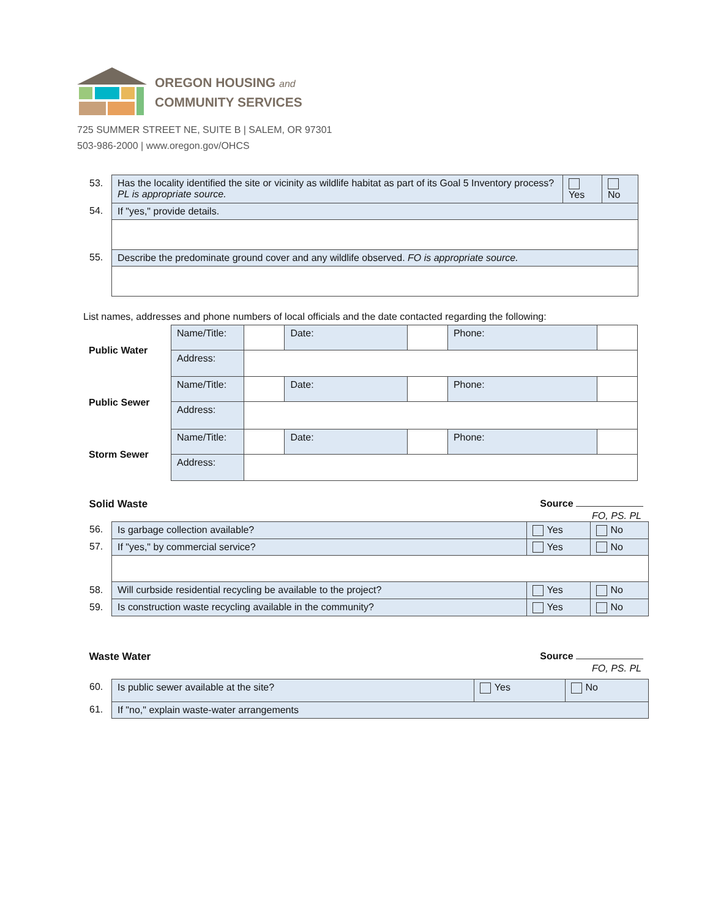OREGON HOUSING and
COMMUNITY SERVICES
725 SUMMER STREET NE, SUITE B | SALEM, OR 97301
503-986-2000 | www.oregon.gov/OHCS
| 53. | Has the locality identified the site or vicinity as wildlife habitat as part of its Goal 5 Inventory process? PL is appropriate source. | Yes | No |
| 54. | If "yes," provide details. | | |
| 55. | Describe the predominate ground cover and any wildlife observed. FO is appropriate source. | | |
List names, addresses and phone numbers of local officials and the date contacted regarding the following:
| Public Water | Name/Title: | | Date: | | Phone: | |
| | Address: | | | | | |
| Public Sewer | Name/Title: | | Date: | | Phone: | |
| | Address: | | | | | |
| Storm Sewer | Name/Title: | | Date: | | Phone: | |
| | Address: | | | | | |
Solid Waste Source
FO, PS. PL
| 56. | Is garbage collection available? | Yes | No |
| 57. | If "yes," by commercial service? | Yes | No |
| 58. | Will curbside residential recycling be available to the project? | Yes | No |
| 59. | Is construction waste recycling available in the community? | Yes | No |
Waste Water Source
FO, PS. PL
| 60. | Is public sewer available at the site? | Yes | No |
| 61. | If "no," explain waste-water arrangements | | |